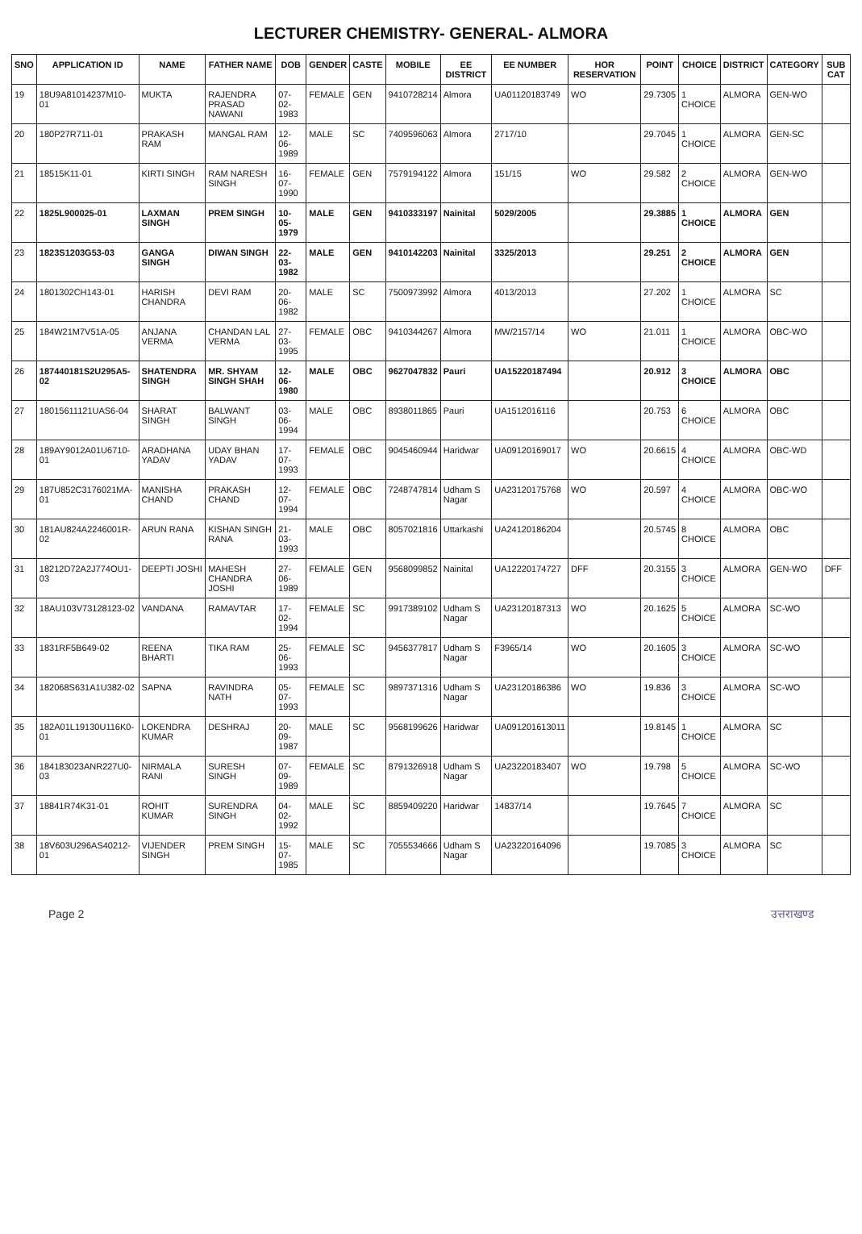LECTURER CHEMISTRY- GENERAL- ALMORA
| SNO | APPLICATION ID | NAME | FATHER NAME | DOB | GENDER | CASTE | MOBILE | EE DISTRICT | EE NUMBER | HOR RESERVATION | POINT | CHOICE | DISTRICT | CATEGORY | SUB CAT |
| --- | --- | --- | --- | --- | --- | --- | --- | --- | --- | --- | --- | --- | --- | --- | --- |
| 19 | 18U9A81014237M10-01 | MUKTA | RAJENDRA PRASAD NAWANI | 07-02-1983 | FEMALE | GEN | 9410728214 | Almora | UA01120183749 | WO | 29.7305 | 1 CHOICE | ALMORA | GEN-WO | |
| 20 | 180P27R711-01 | PRAKASH RAM | MANGAL RAM | 12-06-1989 | MALE | SC | 7409596063 | Almora | 2717/10 | | 29.7045 | 1 CHOICE | ALMORA | GEN-SC | |
| 21 | 18515K11-01 | KIRTI SINGH | RAM NARESH SINGH | 16-07-1990 | FEMALE | GEN | 7579194122 | Almora | 151/15 | WO | 29.582 | 2 CHOICE | ALMORA | GEN-WO | |
| 22 | 1825L900025-01 | LAXMAN SINGH | PREM SINGH | 10-05-1979 | MALE | GEN | 9410333197 | Nainital | 5029/2005 | | 29.3885 | 1 CHOICE | ALMORA | GEN | |
| 23 | 1823S1203G53-03 | GANGA SINGH | DIWAN SINGH | 22-03-1982 | MALE | GEN | 9410142203 | Nainital | 3325/2013 | | 29.251 | 2 CHOICE | ALMORA | GEN | |
| 24 | 1801302CH143-01 | HARISH CHANDRA | DEVI RAM | 20-06-1982 | MALE | SC | 7500973992 | Almora | 4013/2013 | | 27.202 | 1 CHOICE | ALMORA | SC | |
| 25 | 184W21M7V51A-05 | ANJANA VERMA | CHANDAN LAL VERMA | 27-03-1995 | FEMALE | OBC | 9410344267 | Almora | MW/2157/14 | WO | 21.011 | 1 CHOICE | ALMORA | OBC-WO | |
| 26 | 187440181S2U295A5-02 | SHATENDRA SINGH | MR. SHYAM SINGH SHAH | 12-06-1980 | MALE | OBC | 9627047832 | Pauri | UA15220187494 | | 20.912 | 3 CHOICE | ALMORA | OBC | |
| 27 | 18015611121UAS6-04 | SHARAT SINGH | BALWANT SINGH | 03-06-1994 | MALE | OBC | 8938011865 | Pauri | UA1512016116 | | 20.753 | 6 CHOICE | ALMORA | OBC | |
| 28 | 189AY9012A01U6710-01 | ARADHANA YADAV | UDAY BHAN YADAV | 17-07-1993 | FEMALE | OBC | 9045460944 | Haridwar | UA09120169017 | WO | 20.6615 | 4 CHOICE | ALMORA | OBC-WD | |
| 29 | 187U852C3176021MA-01 | MANISHA CHAND | PRAKASH CHAND | 12-07-1994 | FEMALE | OBC | 7248747814 | Udham S Nagar | UA23120175768 | WO | 20.597 | 4 CHOICE | ALMORA | OBC-WO | |
| 30 | 181AU824A2246001R-02 | ARUN RANA | KISHAN SINGH RANA | 21-03-1993 | MALE | OBC | 8057021816 | Uttarkashi | UA24120186204 | | 20.5745 | 8 CHOICE | ALMORA | OBC | |
| 31 | 18212D72A2J774OU1-03 | DEEPTI JOSHI | MAHESH CHANDRA JOSHI | 27-06-1989 | FEMALE | GEN | 9568099852 | Nainital | UA12220174727 | DFF | 20.3155 | 3 CHOICE | ALMORA | GEN-WO | DFF |
| 32 | 18AU103V73128123-02 | VANDANA | RAMAVTAR | 17-02-1994 | FEMALE | SC | 9917389102 | Udham S Nagar | UA23120187313 | WO | 20.1625 | 5 CHOICE | ALMORA | SC-WO | |
| 33 | 1831RF5B649-02 | REENA BHARTI | TIKA RAM | 25-06-1993 | FEMALE | SC | 9456377817 | Udham S Nagar | F3965/14 | WO | 20.1605 | 3 CHOICE | ALMORA | SC-WO | |
| 34 | 182068S631A1U382-02 | SAPNA | RAVINDRA NATH | 05-07-1993 | FEMALE | SC | 9897371316 | Udham S Nagar | UA23120186386 | WO | 19.836 | 3 CHOICE | ALMORA | SC-WO | |
| 35 | 182A01L19130U116K0-01 | LOKENDRA KUMAR | DESHRAJ | 20-09-1987 | MALE | SC | 9568199626 | Haridwar | UA091201613011 | | 19.8145 | 1 CHOICE | ALMORA | SC | |
| 36 | 184183023ANR227U0-03 | NIRMALA RANI | SURESH SINGH | 07-09-1989 | FEMALE | SC | 8791326918 | Udham S Nagar | UA23220183407 | WO | 19.798 | 5 CHOICE | ALMORA | SC-WO | |
| 37 | 18841R74K31-01 | ROHIT KUMAR | SURENDRA SINGH | 04-02-1992 | MALE | SC | 8859409220 | Haridwar | 14837/14 | | 19.7645 | 7 CHOICE | ALMORA | SC | |
| 38 | 18V603U296AS40212-01 | VIJENDER SINGH | PREM SINGH | 15-07-1985 | MALE | SC | 7055534666 | Udham S Nagar | UA23220164096 | | 19.7085 | 3 CHOICE | ALMORA | SC | |
Page 2 उत्तराखण्ड